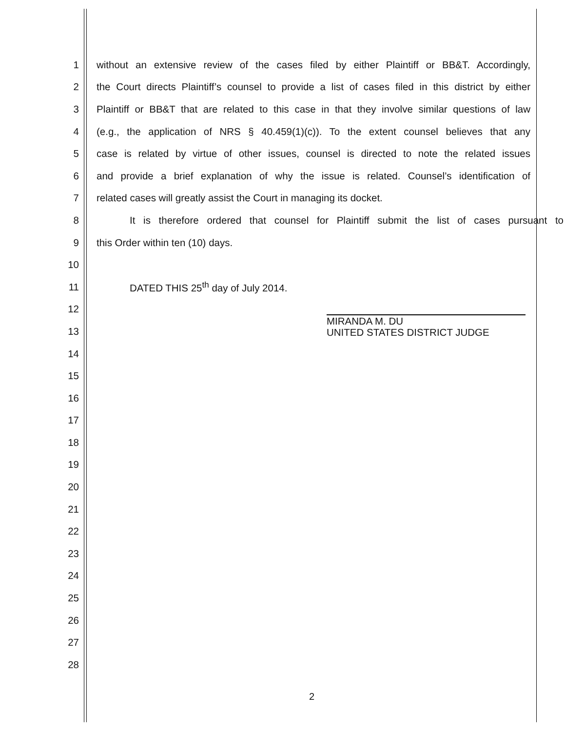1 without an extensive review of the cases filed by either Plaintiff or BB&T. Accordingly,
2 the Court directs Plaintiff’s counsel to provide a list of cases filed in this district by either
3 Plaintiff or BB&T that are related to this case in that they involve similar questions of law
4 (e.g., the application of NRS § 40.459(1)(c)). To the extent counsel believes that any
5 case is related by virtue of other issues, counsel is directed to note the related issues
6 and provide a brief explanation of why the issue is related. Counsel’s identification of
7 related cases will greatly assist the Court in managing its docket.
8 It is therefore ordered that counsel for Plaintiff submit the list of cases pursuant to
9 this Order within ten (10) days.
10
11 DATED THIS 25<sup>th</sup> day of July 2014.
12
13
14
15
16
17
18
19
20
21
22
23
24
25
26
27
28
MIRANDA M. DU
UNITED STATES DISTRICT JUDGE
2